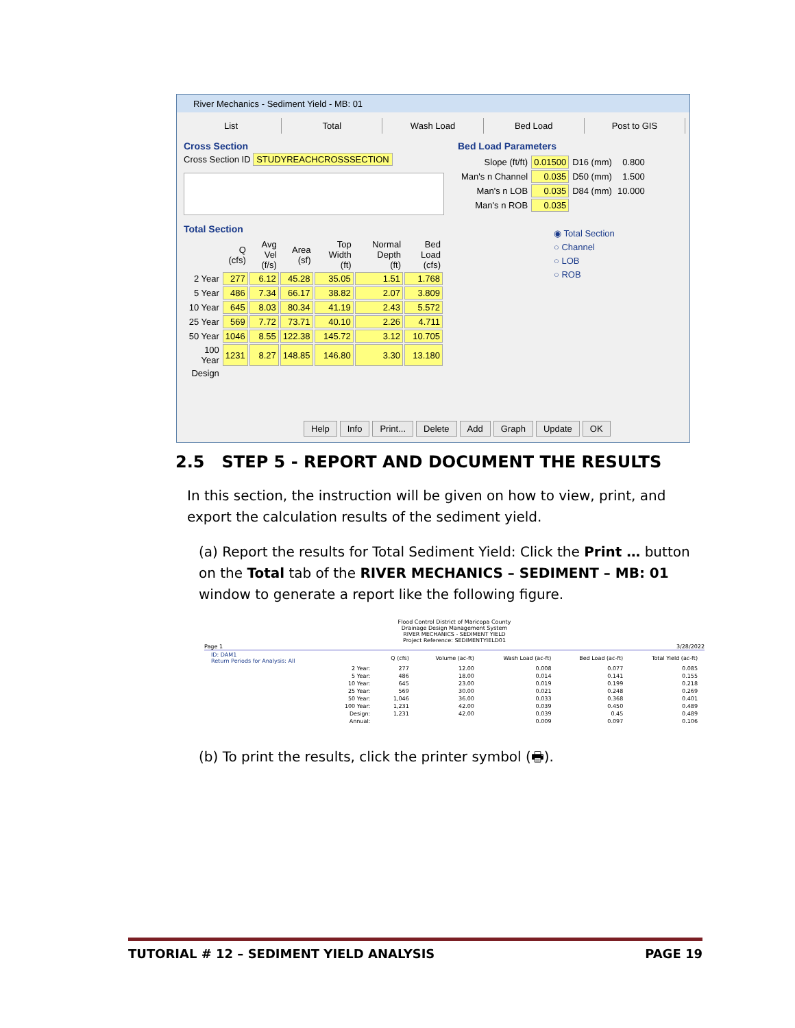River Mechanics - Sediment Yield - MB: 01
List Total Wash Load Bed Load Post to GIS
Cross Section
Cross Section ID STUDYREACHCROSSSECTION
Total Section
| | Q (cfs) | Avg Vel (f/s) | Area (sf) | Top Width (ft) | Normal Depth (ft) | Bed Load (cfs) |
| 2 Year | 277 | 6.12 | 45.28 | 35.05 | 1.51 | 1.768 |
| 5 Year | 486 | 7.34 | 66.17 | 38.82 | 2.07 | 3.809 |
| 10 Year | 645 | 8.03 | 80.34 | 41.19 | 2.43 | 5.572 |
| 25 Year | 569 | 7.72 | 73.71 | 40.10 | 2.26 | 4.711 |
| 50 Year | 1046 | 8.55 | 122.38 | 145.72 | 3.12 | 10.705 |
| 100 Year | 1231 | 8.27 | 148.85 | 146.80 | 3.30 | 13.180 |
| Design | | | | | | |
Bed Load Parameters
| Slope (ft/ft) | 0.01500 | D16 (mm) | 0.800 |
| Man's n Channel | 0.035 | D50 (mm) | 1.500 |
| Man's n LOB | 0.035 | D84 (mm) | 10.000 |
| Man's n ROB | 0.035 | | |
◉ Total Section
○ Channel
○ LOB
○ ROB
Help Info Print... Delete Add Graph Update OK
2.5 STEP 5 - REPORT AND DOCUMENT THE RESULTS
In this section, the instruction will be given on how to view, print, and export the calculation results of the sediment yield.
(a) Report the results for Total Sediment Yield: Click the Print … button on the Total tab of the RIVER MECHANICS – SEDIMENT – MB: 01 window to generate a report like the following figure.
Flood Control District of Maricopa County
Drainage Design Management System
RIVER MECHANICS - SEDIMENT YIELD
Project Reference: SEDIMENTYIELD01
Page 1 3/28/2022
| ID: DAM1 Return Periods for Analysis: All | | Q (cfs) | Volume (ac-ft) | Wash Load (ac-ft) | Bed Load (ac-ft) | Total Yield (ac-ft) |
| | 2 Year: | 277 | 12.00 | 0.008 | 0.077 | 0.085 |
| | 5 Year: | 486 | 18.00 | 0.014 | 0.141 | 0.155 |
| | 10 Year: | 645 | 23.00 | 0.019 | 0.199 | 0.218 |
| | 25 Year: | 569 | 30.00 | 0.021 | 0.248 | 0.269 |
| | 50 Year: | 1,046 | 36.00 | 0.033 | 0.368 | 0.401 |
| | 100 Year: | 1,231 | 42.00 | 0.039 | 0.450 | 0.489 |
| | Design: | 1,231 | 42.00 | 0.039 | 0.45 | 0.489 |
| | Annual: | | | 0.009 | 0.097 | 0.106 |
(b) To print the results, click the printer symbol (🖶).
TUTORIAL # 12 – SEDIMENT YIELD ANALYSIS PAGE 19